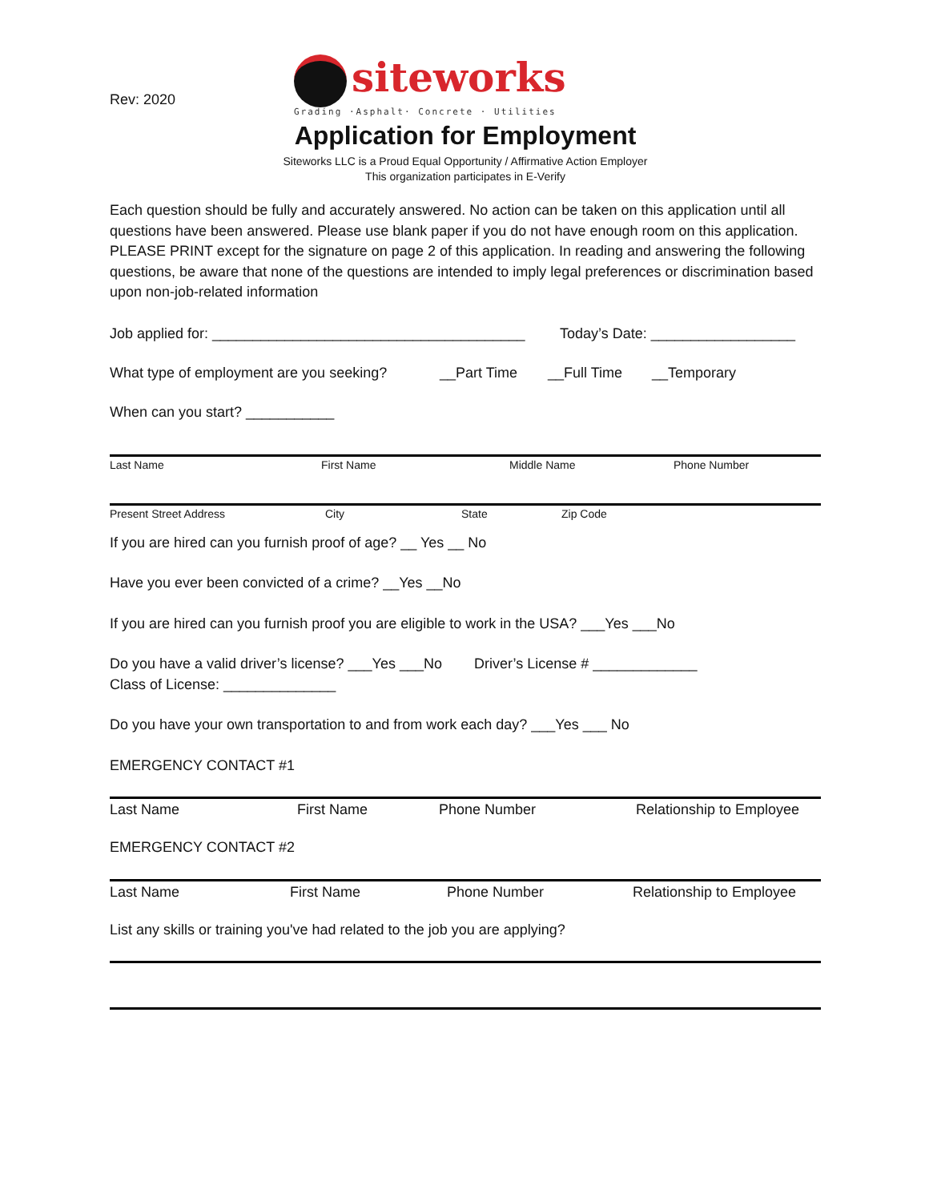Rev: 2020
siteworks
Grading ·Asphalt· Concrete · Utilities
Application for Employment
Siteworks LLC is a Proud Equal Opportunity / Affirmative Action Employer
This organization participates in E-Verify
Each question should be fully and accurately answered. No action can be taken on this application until all questions have been answered. Please use blank paper if you do not have enough room on this application. PLEASE PRINT except for the signature on page 2 of this application. In reading and answering the following questions, be aware that none of the questions are intended to imply legal preferences or discrimination based upon non-job-related information
Job applied for: _______________________________________ Today’s Date: __________________
What type of employment are you seeking? __Part Time __Full Time __Temporary
When can you start? ___________
Last Name First Name Middle Name Phone Number
Present Street Address City State Zip Code
If you are hired can you furnish proof of age? __ Yes __ No
Have you ever been convicted of a crime? __Yes __No
If you are hired can you furnish proof you are eligible to work in the USA? ___Yes ___No
Do you have a valid driver’s license? ___Yes ___No Driver’s License # _____________
Class of License: ______________
Do you have your own transportation to and from work each day? ___Yes ___ No
EMERGENCY CONTACT #1
Last Name First Name Phone Number Relationship to Employee
EMERGENCY CONTACT #2
Last Name First Name Phone Number Relationship to Employee
List any skills or training you've had related to the job you are applying?